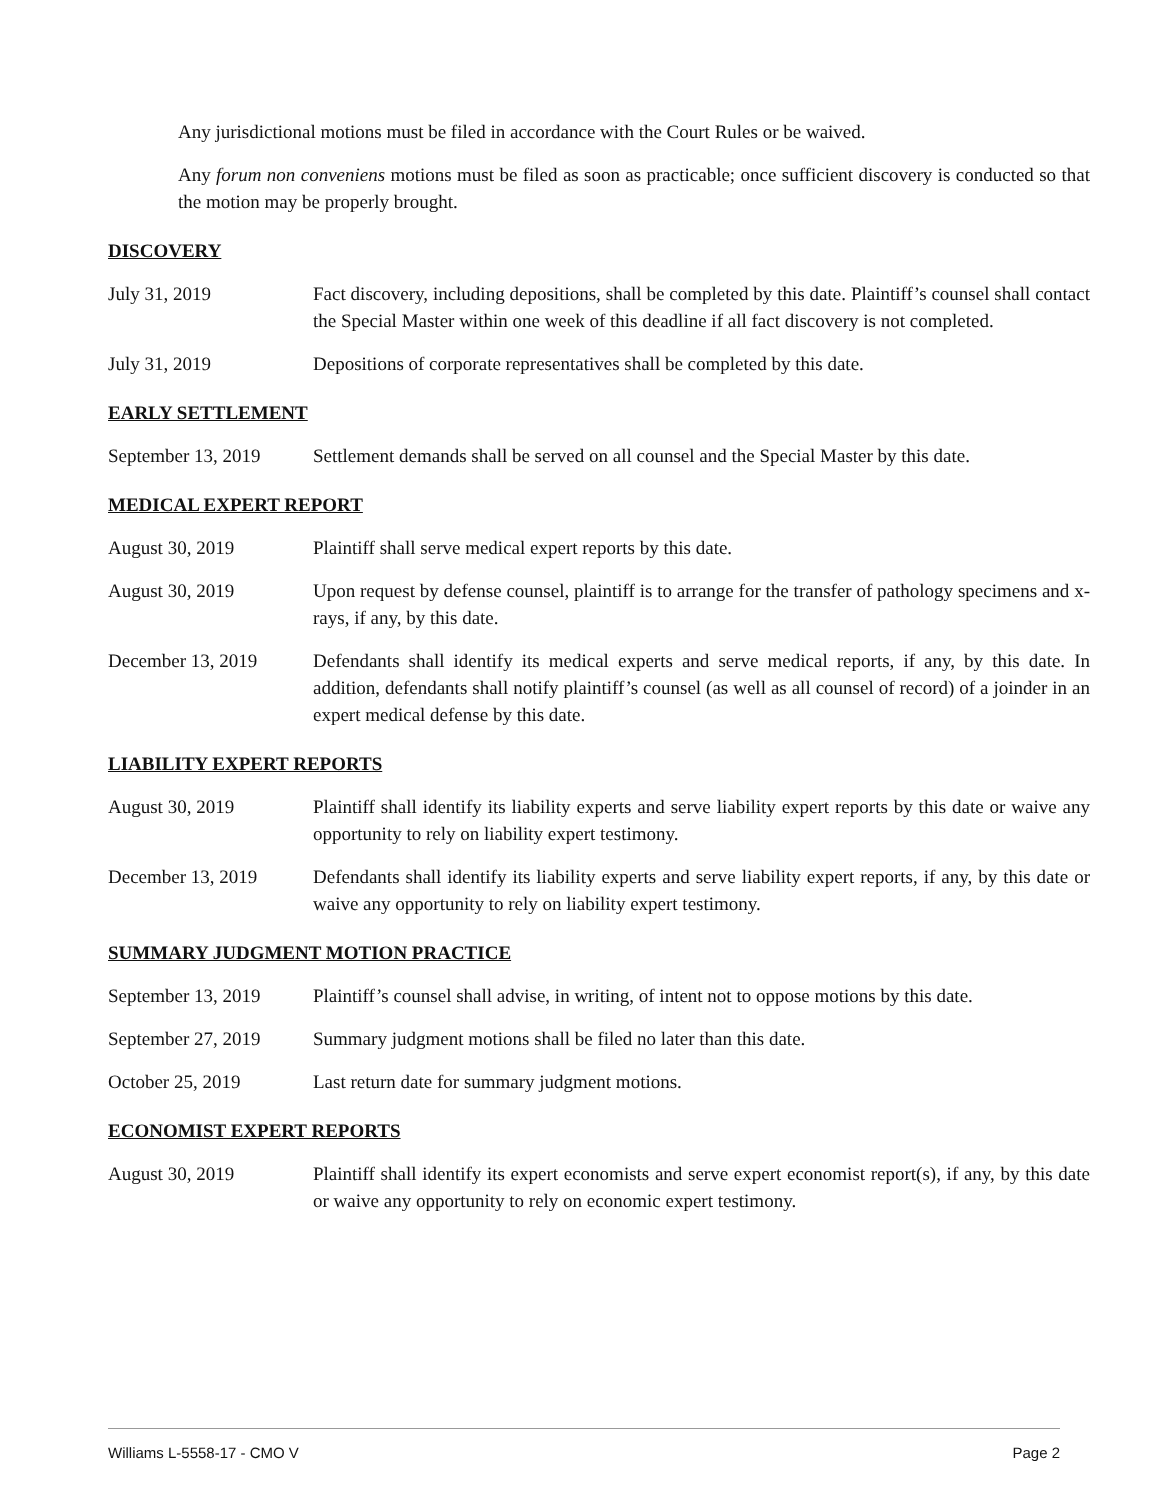Any jurisdictional motions must be filed in accordance with the Court Rules or be waived.
Any forum non conveniens motions must be filed as soon as practicable; once sufficient discovery is conducted so that the motion may be properly brought.
DISCOVERY
July 31, 2019 Fact discovery, including depositions, shall be completed by this date. Plaintiff’s counsel shall contact the Special Master within one week of this deadline if all fact discovery is not completed.
July 31, 2019 Depositions of corporate representatives shall be completed by this date.
EARLY SETTLEMENT
September 13, 2019
Settlement demands shall be served on all counsel and the Special Master by this date.
MEDICAL EXPERT REPORT
August 30, 2019 Plaintiff shall serve medical expert reports by this date.
August 30, 2019 Upon request by defense counsel, plaintiff is to arrange for the transfer of pathology specimens and x-rays, if any, by this date.
December 13, 2019 Defendants shall identify its medical experts and serve medical reports, if any, by this date. In addition, defendants shall notify plaintiff’s counsel (as well as all counsel of record) of a joinder in an expert medical defense by this date.
LIABILITY EXPERT REPORTS
August 30, 2019 Plaintiff shall identify its liability experts and serve liability expert reports by this date or waive any opportunity to rely on liability expert testimony.
December 13, 2019 Defendants shall identify its liability experts and serve liability expert reports, if any, by this date or waive any opportunity to rely on liability expert testimony.
SUMMARY JUDGMENT MOTION PRACTICE
September 13, 2019
Plaintiff’s counsel shall advise, in writing, of intent not to oppose motions by this date.
September 27, 2019
Summary judgment motions shall be filed no later than this date.
October 25, 2019 Last return date for summary judgment motions.
ECONOMIST EXPERT REPORTS
August 30, 2019 Plaintiff shall identify its expert economists and serve expert economist report(s), if any, by this date or waive any opportunity to rely on economic expert testimony.
Williams L-5558-17 - CMO V Page 2